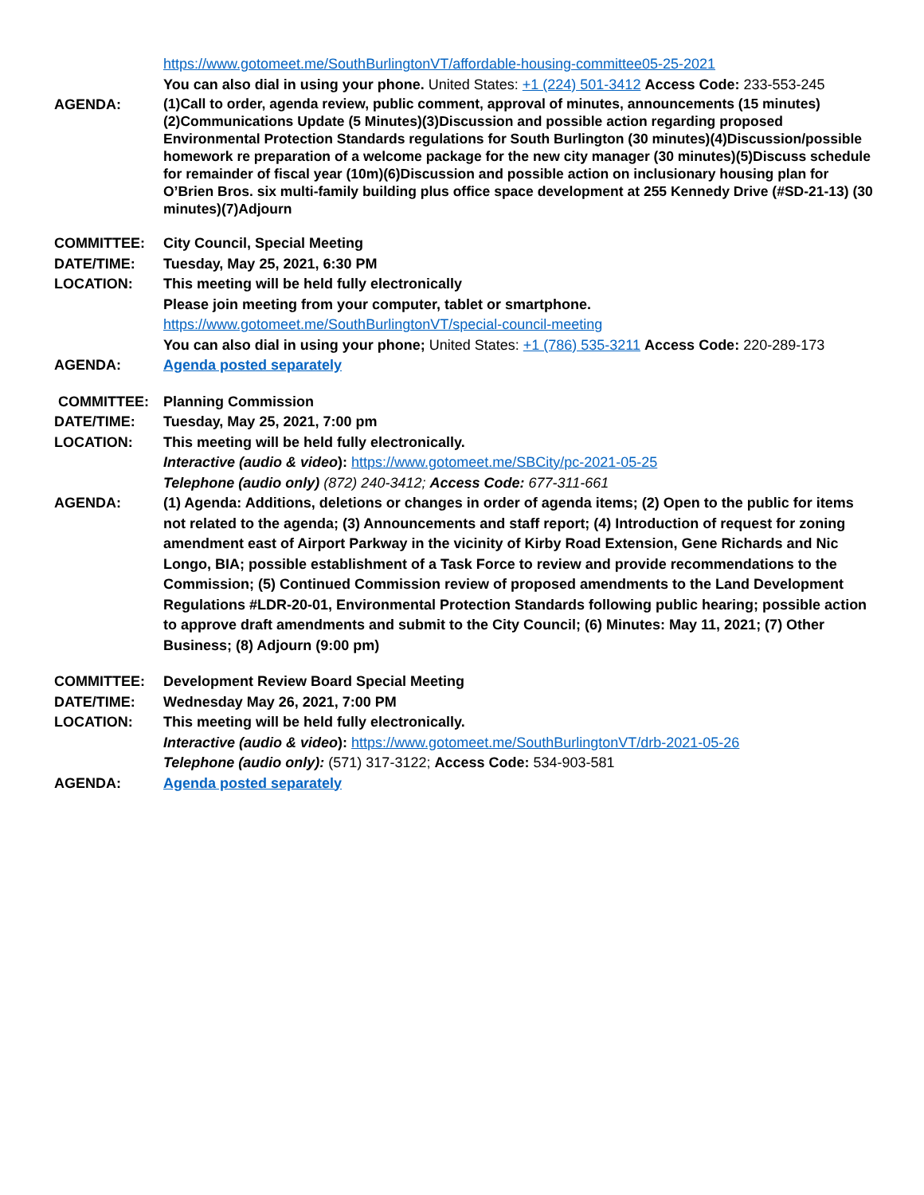https://www.gotomeet.me/SouthBurlingtonVT/affordable-housing-committee05-25-2021
You can also dial in using your phone. United States: +1 (224) 501-3412 Access Code: 233-553-245
AGENDA:
(1)Call to order, agenda review, public comment, approval of minutes, announcements (15 minutes)(2)Communications Update (5 Minutes)(3)Discussion and possible action regarding proposed Environmental Protection Standards regulations for South Burlington (30 minutes)(4)Discussion/possible homework re preparation of a welcome package for the new city manager (30 minutes)(5)Discuss schedule for remainder of fiscal year (10m)(6)Discussion and possible action on inclusionary housing plan for O’Brien Bros. six multi-family building plus office space development at 255 Kennedy Drive (#SD-21-13) (30 minutes)(7)Adjourn
COMMITTEE: City Council, Special Meeting
DATE/TIME: Tuesday, May 25, 2021, 6:30 PM
LOCATION: This meeting will be held fully electronically
Please join meeting from your computer, tablet or smartphone.
https://www.gotomeet.me/SouthBurlingtonVT/special-council-meeting
You can also dial in using your phone; United States: +1 (786) 535-3211 Access Code: 220-289-173
AGENDA: Agenda posted separately
COMMITTEE: Planning Commission
DATE/TIME: Tuesday, May 25, 2021, 7:00 pm
LOCATION: This meeting will be held fully electronically.
Interactive (audio & video): https://www.gotomeet.me/SBCity/pc-2021-05-25
Telephone (audio only) (872) 240-3412; Access Code: 677-311-661
AGENDA: (1) Agenda: Additions, deletions or changes in order of agenda items; (2) Open to the public for items not related to the agenda; (3) Announcements and staff report; (4) Introduction of request for zoning amendment east of Airport Parkway in the vicinity of Kirby Road Extension, Gene Richards and Nic Longo, BIA; possible establishment of a Task Force to review and provide recommendations to the Commission; (5) Continued Commission review of proposed amendments to the Land Development Regulations #LDR-20-01, Environmental Protection Standards following public hearing; possible action to approve draft amendments and submit to the City Council; (6) Minutes: May 11, 2021; (7) Other Business; (8) Adjourn (9:00 pm)
COMMITTEE: Development Review Board Special Meeting
DATE/TIME: Wednesday May 26, 2021, 7:00 PM
LOCATION: This meeting will be held fully electronically.
Interactive (audio & video): https://www.gotomeet.me/SouthBurlingtonVT/drb-2021-05-26
Telephone (audio only): (571) 317-3122; Access Code: 534-903-581
AGENDA: Agenda posted separately